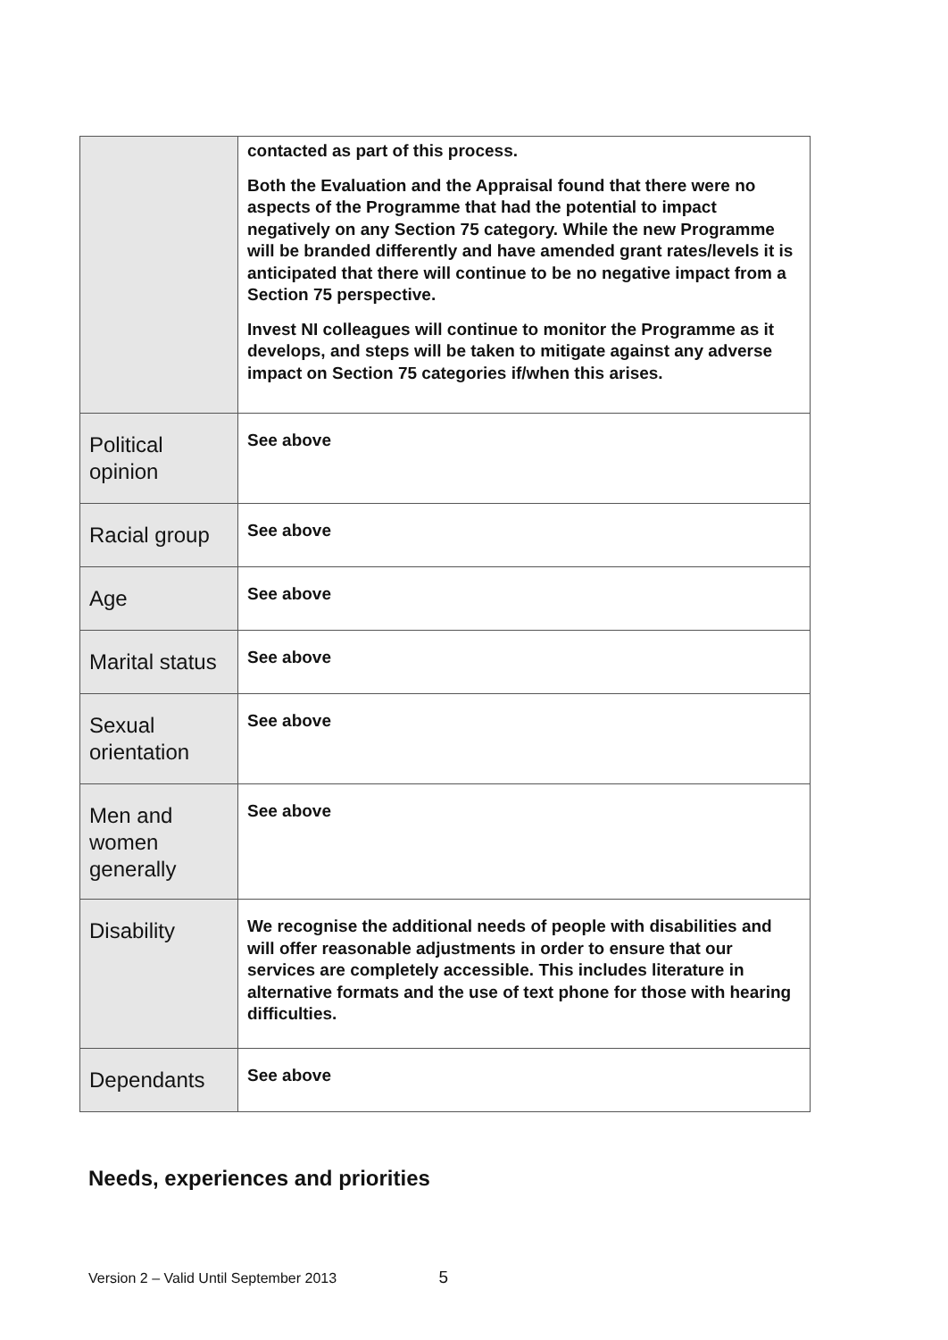| | contacted as part of this process. Both the Evaluation and the Appraisal found that there were no aspects of the Programme that had the potential to impact negatively on any Section 75 category. While the new Programme will be branded differently and have amended grant rates/levels it is anticipated that there will continue to be no negative impact from a Section 75 perspective. Invest NI colleagues will continue to monitor the Programme as it develops, and steps will be taken to mitigate against any adverse impact on Section 75 categories if/when this arises. |
| Political opinion | See above |
| Racial group | See above |
| Age | See above |
| Marital status | See above |
| Sexual orientation | See above |
| Men and women generally | See above |
| Disability | We recognise the additional needs of people with disabilities and will offer reasonable adjustments in order to ensure that our services are completely accessible. This includes literature in alternative formats and the use of text phone for those with hearing difficulties. |
| Dependants | See above |
Needs, experiences and priorities
Version 2 – Valid Until September 2013 5